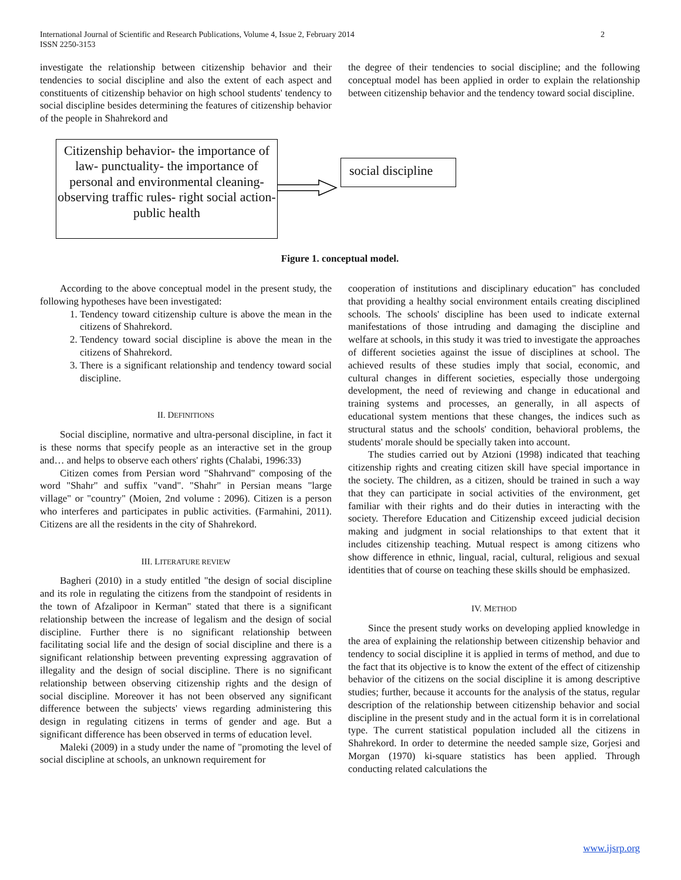International Journal of Scientific and Research Publications, Volume 4, Issue 2, February 2014
ISSN 2250-3153 2
investigate the relationship between citizenship behavior and their tendencies to social discipline and also the extent of each aspect and constituents of citizenship behavior on high school students' tendency to social discipline besides determining the features of citizenship behavior of the people in Shahrekord and
the degree of their tendencies to social discipline; and the following conceptual model has been applied in order to explain the relationship between citizenship behavior and the tendency toward social discipline.
Citizenship behavior- the importance of law- punctuality- the importance of personal and environmental cleaning-observing traffic rules- right social action- public health
social discipline
Figure 1. conceptual model.
According to the above conceptual model in the present study, the following hypotheses have been investigated:
1. Tendency toward citizenship culture is above the mean in the citizens of Shahrekord.
2. Tendency toward social discipline is above the mean in the citizens of Shahrekord.
3. There is a significant relationship and tendency toward social discipline.
II. DEFINITIONS
Social discipline, normative and ultra-personal discipline, in fact it is these norms that specify people as an interactive set in the group and… and helps to observe each others' rights (Chalabi, 1996:33)
Citizen comes from Persian word "Shahrvand" composing of the word "Shahr" and suffix "vand". "Shahr" in Persian means "large village" or "country" (Moien, 2nd volume : 2096). Citizen is a person who interferes and participates in public activities. (Farmahini, 2011). Citizens are all the residents in the city of Shahrekord.
III. LITERATURE REVIEW
Bagheri (2010) in a study entitled "the design of social discipline and its role in regulating the citizens from the standpoint of residents in the town of Afzalipoor in Kerman" stated that there is a significant relationship between the increase of legalism and the design of social discipline. Further there is no significant relationship between facilitating social life and the design of social discipline and there is a significant relationship between preventing expressing aggravation of illegality and the design of social discipline. There is no significant relationship between observing citizenship rights and the design of social discipline. Moreover it has not been observed any significant difference between the subjects' views regarding administering this design in regulating citizens in terms of gender and age. But a significant difference has been observed in terms of education level.
Maleki (2009) in a study under the name of "promoting the level of social discipline at schools, an unknown requirement for
cooperation of institutions and disciplinary education" has concluded that providing a healthy social environment entails creating disciplined schools. The schools' discipline has been used to indicate external manifestations of those intruding and damaging the discipline and welfare at schools, in this study it was tried to investigate the approaches of different societies against the issue of disciplines at school. The achieved results of these studies imply that social, economic, and cultural changes in different societies, especially those undergoing development, the need of reviewing and change in educational and training systems and processes, an generally, in all aspects of educational system mentions that these changes, the indices such as structural status and the schools' condition, behavioral problems, the students' morale should be specially taken into account.
The studies carried out by Atzioni (1998) indicated that teaching citizenship rights and creating citizen skill have special importance in the society. The children, as a citizen, should be trained in such a way that they can participate in social activities of the environment, get familiar with their rights and do their duties in interacting with the society. Therefore Education and Citizenship exceed judicial decision making and judgment in social relationships to that extent that it includes citizenship teaching. Mutual respect is among citizens who show difference in ethnic, lingual, racial, cultural, religious and sexual identities that of course on teaching these skills should be emphasized.
IV. METHOD
Since the present study works on developing applied knowledge in the area of explaining the relationship between citizenship behavior and tendency to social discipline it is applied in terms of method, and due to the fact that its objective is to know the extent of the effect of citizenship behavior of the citizens on the social discipline it is among descriptive studies; further, because it accounts for the analysis of the status, regular description of the relationship between citizenship behavior and social discipline in the present study and in the actual form it is in correlational type. The current statistical population included all the citizens in Shahrekord. In order to determine the needed sample size, Gorjesi and Morgan (1970) ki-square statistics has been applied. Through conducting related calculations the
www.ijsrp.org